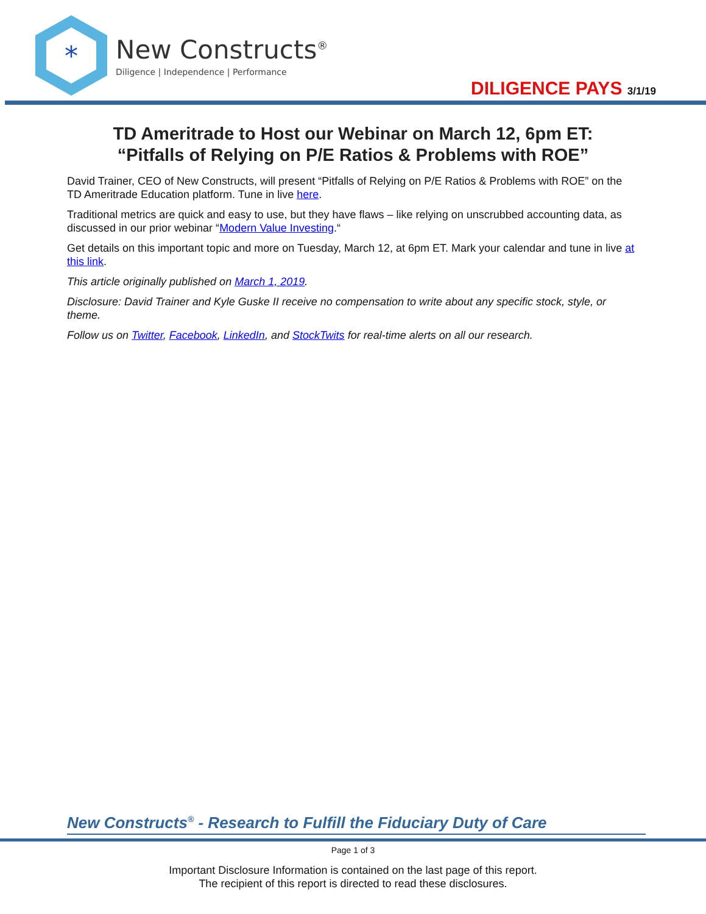*
New Constructs<sup>®</sup>
Diligence | Independence | Performance
DILIGENCE PAYS 3/1/19
TD Ameritrade to Host our Webinar on March 12, 6pm ET:
“Pitfalls of Relying on P/E Ratios & Problems with ROE”
David Trainer, CEO of New Constructs, will present “Pitfalls of Relying on P/E Ratios & Problems with ROE” on the TD Ameritrade Education platform. Tune in live here.
Traditional metrics are quick and easy to use, but they have flaws – like relying on unscrubbed accounting data, as discussed in our prior webinar “Modern Value Investing.“
Get details on this important topic and more on Tuesday, March 12, at 6pm ET. Mark your calendar and tune in live at this link.
This article originally published on March 1, 2019.
Disclosure: David Trainer and Kyle Guske II receive no compensation to write about any specific stock, style, or theme.
Follow us on Twitter, Facebook, LinkedIn, and StockTwits for real-time alerts on all our research.
New Constructs<sup>®</sup> - Research to Fulfill the Fiduciary Duty of Care
Page 1 of 3
Important Disclosure Information is contained on the last page of this report.
The recipient of this report is directed to read these disclosures.